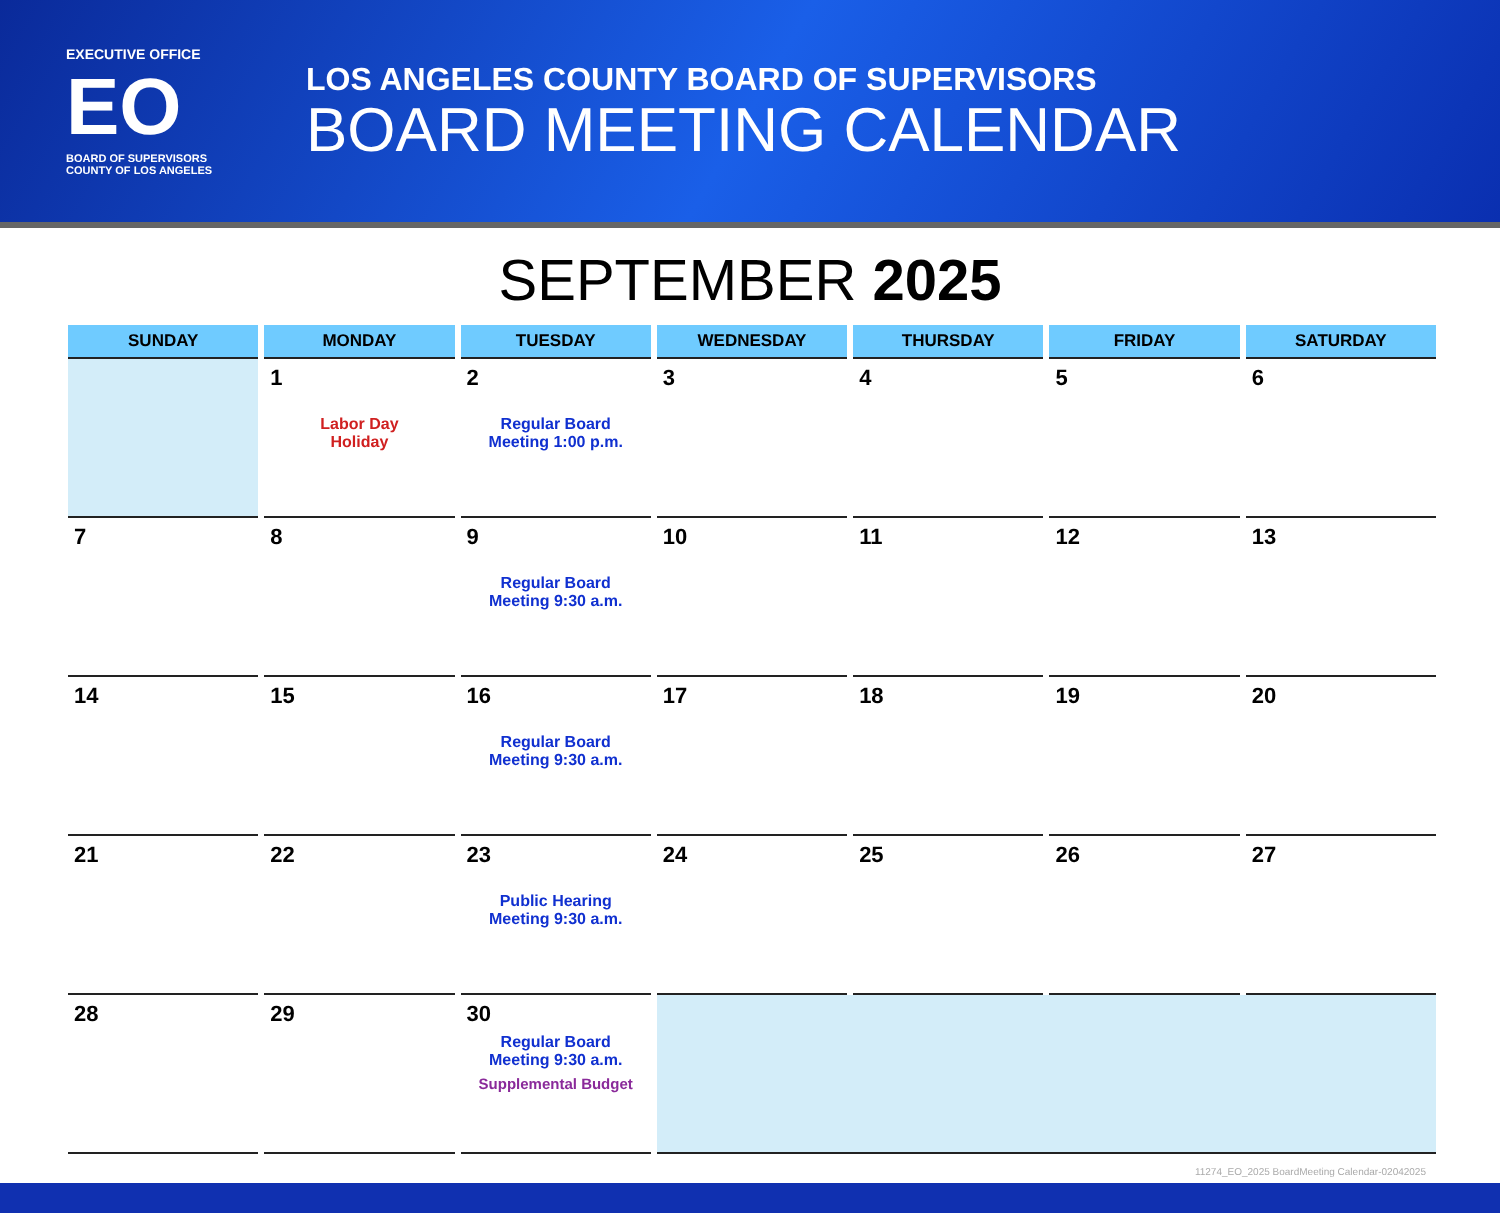EXECUTIVE OFFICE
EO
BOARD OF SUPERVISORS
COUNTY OF LOS ANGELES
LOS ANGELES COUNTY BOARD OF SUPERVISORS
BOARD MEETING CALENDAR
SEPTEMBER 2025
| SUNDAY | MONDAY | TUESDAY | WEDNESDAY | THURSDAY | FRIDAY | SATURDAY |
| --- | --- | --- | --- | --- | --- | --- |
| | 1 Labor Day Holiday | 2 Regular Board Meeting 1:00 p.m. | 3 | 4 | 5 | 6 |
| 7 | 8 | 9 Regular Board Meeting 9:30 a.m. | 10 | 11 | 12 | 13 |
| 14 | 15 | 16 Regular Board Meeting 9:30 a.m. | 17 | 18 | 19 | 20 |
| 21 | 22 | 23 Public Hearing Meeting 9:30 a.m. | 24 | 25 | 26 | 27 |
| 28 | 29 | 30 Regular Board Meeting 9:30 a.m. Supplemental Budget | | | | |
11274_EO_2025 BoardMeeting Calendar-02042025